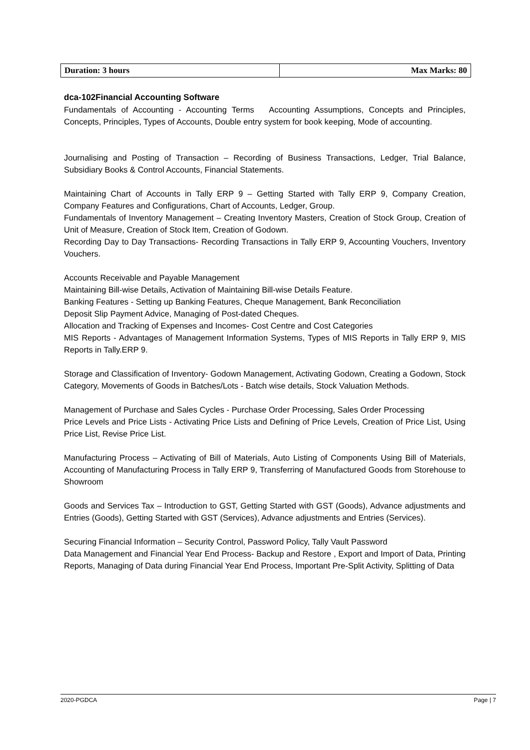| Duration: 3 hours | Max Marks: 80 |
dca-102Financial Accounting Software
Fundamentals of Accounting - Accounting Terms Accounting Assumptions, Concepts and Principles, Concepts, Principles, Types of Accounts, Double entry system for book keeping, Mode of accounting.
Journalising and Posting of Transaction – Recording of Business Transactions, Ledger, Trial Balance, Subsidiary Books & Control Accounts, Financial Statements.
Maintaining Chart of Accounts in Tally ERP 9 – Getting Started with Tally ERP 9, Company Creation, Company Features and Configurations, Chart of Accounts, Ledger, Group.
Fundamentals of Inventory Management – Creating Inventory Masters, Creation of Stock Group, Creation of Unit of Measure, Creation of Stock Item, Creation of Godown.
Recording Day to Day Transactions- Recording Transactions in Tally ERP 9, Accounting Vouchers, Inventory Vouchers.
Accounts Receivable and Payable Management
Maintaining Bill-wise Details, Activation of Maintaining Bill-wise Details Feature.
Banking Features - Setting up Banking Features, Cheque Management, Bank Reconciliation
Deposit Slip Payment Advice, Managing of Post-dated Cheques.
Allocation and Tracking of Expenses and Incomes- Cost Centre and Cost Categories
MIS Reports - Advantages of Management Information Systems, Types of MIS Reports in Tally ERP 9, MIS Reports in Tally.ERP 9.
Storage and Classification of Inventory- Godown Management, Activating Godown, Creating a Godown, Stock Category, Movements of Goods in Batches/Lots - Batch wise details, Stock Valuation Methods.
Management of Purchase and Sales Cycles - Purchase Order Processing, Sales Order Processing
Price Levels and Price Lists - Activating Price Lists and Defining of Price Levels, Creation of Price List, Using Price List, Revise Price List.
Manufacturing Process – Activating of Bill of Materials, Auto Listing of Components Using Bill of Materials, Accounting of Manufacturing Process in Tally ERP 9, Transferring of Manufactured Goods from Storehouse to Showroom
Goods and Services Tax – Introduction to GST, Getting Started with GST (Goods), Advance adjustments and Entries (Goods), Getting Started with GST (Services), Advance adjustments and Entries (Services).
Securing Financial Information – Security Control, Password Policy, Tally Vault Password
Data Management and Financial Year End Process- Backup and Restore , Export and Import of Data, Printing Reports, Managing of Data during Financial Year End Process, Important Pre-Split Activity, Splitting of Data
2020-PGDCA Page | 7